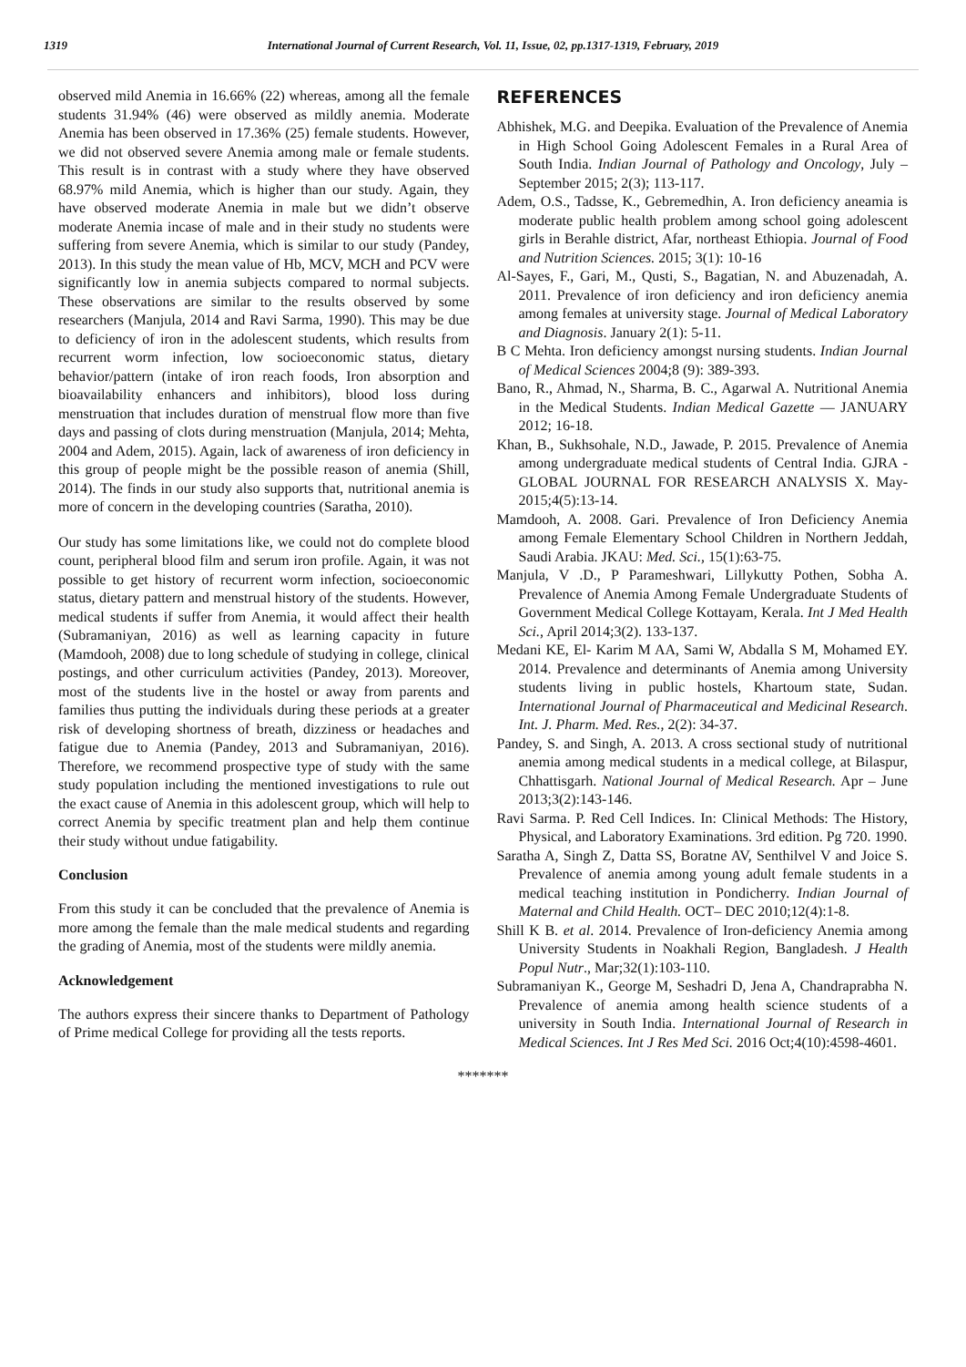1319 International Journal of Current Research, Vol. 11, Issue, 02, pp.1317-1319, February, 2019
observed mild Anemia in 16.66% (22) whereas, among all the female students 31.94% (46) were observed as mildly anemia. Moderate Anemia has been observed in 17.36% (25) female students. However, we did not observed severe Anemia among male or female students. This result is in contrast with a study where they have observed 68.97% mild Anemia, which is higher than our study. Again, they have observed moderate Anemia in male but we didn’t observe moderate Anemia incase of male and in their study no students were suffering from severe Anemia, which is similar to our study (Pandey, 2013). In this study the mean value of Hb, MCV, MCH and PCV were significantly low in anemia subjects compared to normal subjects. These observations are similar to the results observed by some researchers (Manjula, 2014 and Ravi Sarma, 1990). This may be due to deficiency of iron in the adolescent students, which results from recurrent worm infection, low socioeconomic status, dietary behavior/pattern (intake of iron reach foods, Iron absorption and bioavailability enhancers and inhibitors), blood loss during menstruation that includes duration of menstrual flow more than five days and passing of clots during menstruation (Manjula, 2014; Mehta, 2004 and Adem, 2015). Again, lack of awareness of iron deficiency in this group of people might be the possible reason of anemia (Shill, 2014). The finds in our study also supports that, nutritional anemia is more of concern in the developing countries (Saratha, 2010).
Our study has some limitations like, we could not do complete blood count, peripheral blood film and serum iron profile. Again, it was not possible to get history of recurrent worm infection, socioeconomic status, dietary pattern and menstrual history of the students. However, medical students if suffer from Anemia, it would affect their health (Subramaniyan, 2016) as well as learning capacity in future (Mamdooh, 2008) due to long schedule of studying in college, clinical postings, and other curriculum activities (Pandey, 2013). Moreover, most of the students live in the hostel or away from parents and families thus putting the individuals during these periods at a greater risk of developing shortness of breath, dizziness or headaches and fatigue due to Anemia (Pandey, 2013 and Subramaniyan, 2016). Therefore, we recommend prospective type of study with the same study population including the mentioned investigations to rule out the exact cause of Anemia in this adolescent group, which will help to correct Anemia by specific treatment plan and help them continue their study without undue fatigability.
Conclusion
From this study it can be concluded that the prevalence of Anemia is more among the female than the male medical students and regarding the grading of Anemia, most of the students were mildly anemia.
Acknowledgement
The authors express their sincere thanks to Department of Pathology of Prime medical College for providing all the tests reports.
REFERENCES
Abhishek, M.G. and Deepika. Evaluation of the Prevalence of Anemia in High School Going Adolescent Females in a Rural Area of South India. Indian Journal of Pathology and Oncology, July – September 2015; 2(3); 113-117.
Adem, O.S., Tadsse, K., Gebremedhin, A. Iron deficiency aneamia is moderate public health problem among school going adolescent girls in Berahle district, Afar, northeast Ethiopia. Journal of Food and Nutrition Sciences. 2015; 3(1): 10-16
Al-Sayes, F., Gari, M., Qusti, S., Bagatian, N. and Abuzenadah, A. 2011. Prevalence of iron deficiency and iron deficiency anemia among females at university stage. Journal of Medical Laboratory and Diagnosis. January 2(1): 5-11.
B C Mehta. Iron deficiency amongst nursing students. Indian Journal of Medical Sciences 2004;8 (9): 389-393.
Bano, R., Ahmad, N., Sharma, B. C., Agarwal A. Nutritional Anemia in the Medical Students. Indian Medical Gazette — JANUARY 2012; 16-18.
Khan, B., Sukhsohale, N.D., Jawade, P. 2015. Prevalence of Anemia among undergraduate medical students of Central India. GJRA - GLOBAL JOURNAL FOR RESEARCH ANALYSIS X. May-2015;4(5):13-14.
Mamdooh, A. 2008. Gari. Prevalence of Iron Deficiency Anemia among Female Elementary School Children in Northern Jeddah, Saudi Arabia. JKAU: Med. Sci., 15(1):63-75.
Manjula, V .D., P Parameshwari, Lillykutty Pothen, Sobha A. Prevalence of Anemia Among Female Undergraduate Students of Government Medical College Kottayam, Kerala. Int J Med Health Sci., April 2014;3(2). 133-137.
Medani KE, El- Karim M AA, Sami W, Abdalla S M, Mohamed EY. 2014. Prevalence and determinants of Anemia among University students living in public hostels, Khartoum state, Sudan. International Journal of Pharmaceutical and Medicinal Research. Int. J. Pharm. Med. Res., 2(2): 34-37.
Pandey, S. and Singh, A. 2013. A cross sectional study of nutritional anemia among medical students in a medical college, at Bilaspur, Chhattisgarh. National Journal of Medical Research. Apr – June 2013;3(2):143-146.
Ravi Sarma. P. Red Cell Indices. In: Clinical Methods: The History, Physical, and Laboratory Examinations. 3rd edition. Pg 720. 1990.
Saratha A, Singh Z, Datta SS, Boratne AV, Senthilvel V and Joice S. Prevalence of anemia among young adult female students in a medical teaching institution in Pondicherry. Indian Journal of Maternal and Child Health. OCT– DEC 2010;12(4):1-8.
Shill K B. et al. 2014. Prevalence of Iron-deficiency Anemia among University Students in Noakhali Region, Bangladesh. J Health Popul Nutr., Mar;32(1):103-110.
Subramaniyan K., George M, Seshadri D, Jena A, Chandraprabha N. Prevalence of anemia among health science students of a university in South India. International Journal of Research in Medical Sciences. Int J Res Med Sci. 2016 Oct;4(10):4598-4601.
*******